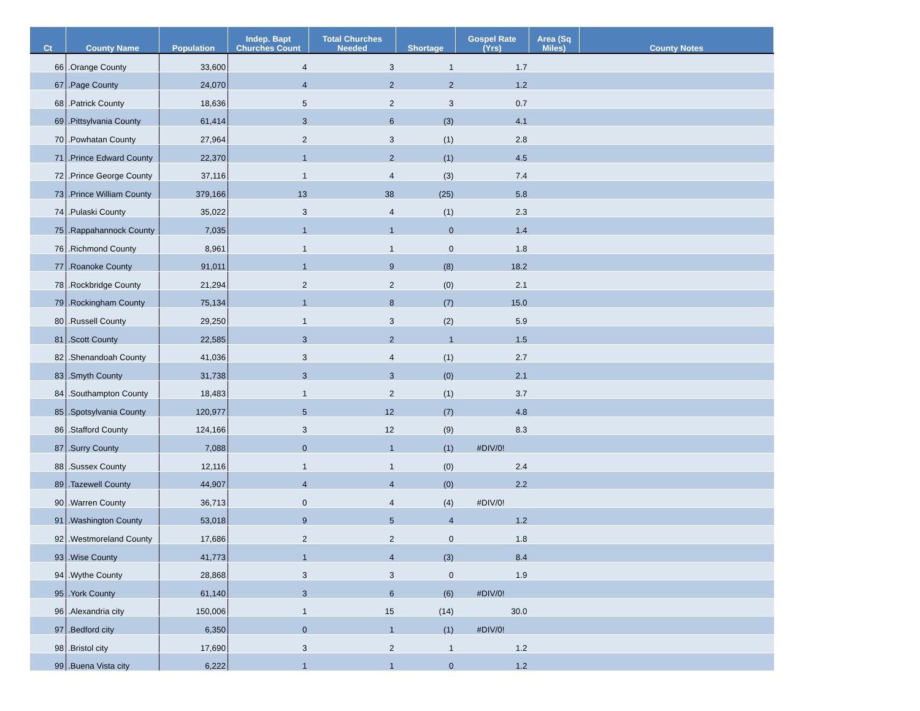| Ct | County Name | Population | Indep. Bapt Churches Count | Total Churches Needed | Shortage | Gospel Rate (Yrs) | Area (Sq Miles) | County Notes |
| --- | --- | --- | --- | --- | --- | --- | --- | --- |
| 66 | .Orange County | 33,600 | 4 | 3 | 1 | 1.7 | | |
| 67 | .Page County | 24,070 | 4 | 2 | 2 | 1.2 | | |
| 68 | .Patrick County | 18,636 | 5 | 2 | 3 | 0.7 | | |
| 69 | .Pittsylvania County | 61,414 | 3 | 6 | (3) | 4.1 | | |
| 70 | .Powhatan County | 27,964 | 2 | 3 | (1) | 2.8 | | |
| 71 | .Prince Edward County | 22,370 | 1 | 2 | (1) | 4.5 | | |
| 72 | .Prince George County | 37,116 | 1 | 4 | (3) | 7.4 | | |
| 73 | .Prince William County | 379,166 | 13 | 38 | (25) | 5.8 | | |
| 74 | .Pulaski County | 35,022 | 3 | 4 | (1) | 2.3 | | |
| 75 | .Rappahannock County | 7,035 | 1 | 1 | 0 | 1.4 | | |
| 76 | .Richmond County | 8,961 | 1 | 1 | 0 | 1.8 | | |
| 77 | .Roanoke County | 91,011 | 1 | 9 | (8) | 18.2 | | |
| 78 | .Rockbridge County | 21,294 | 2 | 2 | (0) | 2.1 | | |
| 79 | .Rockingham County | 75,134 | 1 | 8 | (7) | 15.0 | | |
| 80 | .Russell County | 29,250 | 1 | 3 | (2) | 5.9 | | |
| 81 | .Scott County | 22,585 | 3 | 2 | 1 | 1.5 | | |
| 82 | .Shenandoah County | 41,036 | 3 | 4 | (1) | 2.7 | | |
| 83 | .Smyth County | 31,738 | 3 | 3 | (0) | 2.1 | | |
| 84 | .Southampton County | 18,483 | 1 | 2 | (1) | 3.7 | | |
| 85 | .Spotsylvania County | 120,977 | 5 | 12 | (7) | 4.8 | | |
| 86 | .Stafford County | 124,166 | 3 | 12 | (9) | 8.3 | | |
| 87 | .Surry County | 7,088 | 0 | 1 | (1) | #DIV/0! | | |
| 88 | .Sussex County | 12,116 | 1 | 1 | (0) | 2.4 | | |
| 89 | .Tazewell County | 44,907 | 4 | 4 | (0) | 2.2 | | |
| 90 | .Warren County | 36,713 | 0 | 4 | (4) | #DIV/0! | | |
| 91 | .Washington County | 53,018 | 9 | 5 | 4 | 1.2 | | |
| 92 | .Westmoreland County | 17,686 | 2 | 2 | 0 | 1.8 | | |
| 93 | .Wise County | 41,773 | 1 | 4 | (3) | 8.4 | | |
| 94 | .Wythe County | 28,868 | 3 | 3 | 0 | 1.9 | | |
| 95 | .York County | 61,140 | 3 | 6 | (6) | #DIV/0! | | |
| 96 | .Alexandria city | 150,006 | 1 | 15 | (14) | 30.0 | | |
| 97 | .Bedford city | 6,350 | 0 | 1 | (1) | #DIV/0! | | |
| 98 | .Bristol city | 17,690 | 3 | 2 | 1 | 1.2 | | |
| 99 | .Buena Vista city | 6,222 | 1 | 1 | 0 | 1.2 | | |